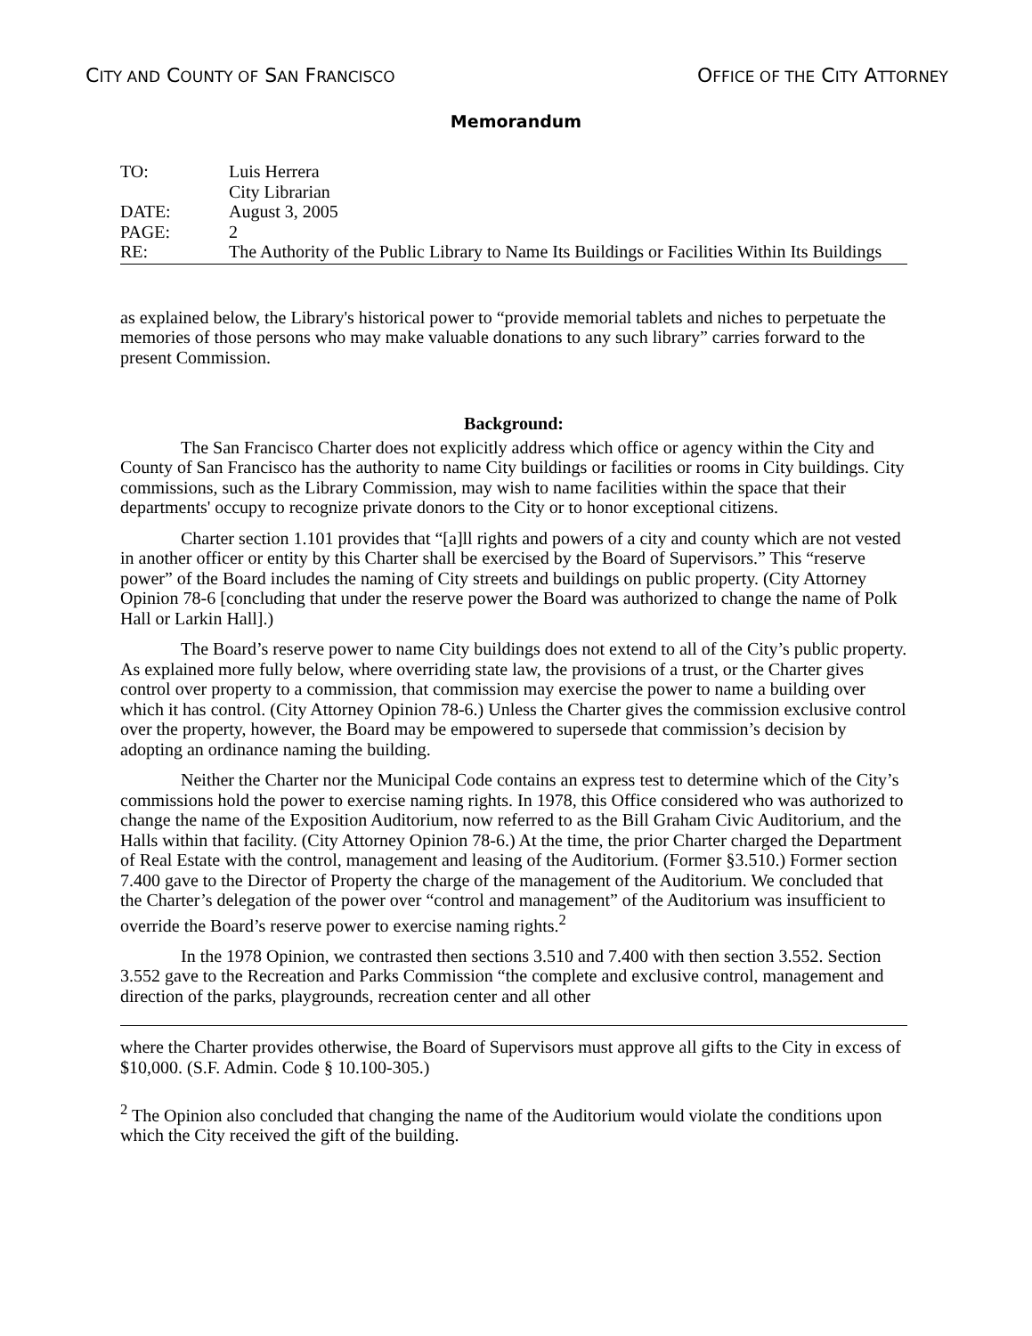CITY AND COUNTY OF SAN FRANCISCO
OFFICE OF THE CITY ATTORNEY
Memorandum
TO:
Luis Herrera
City Librarian
DATE:
August 3, 2005
PAGE:
2
RE:
The Authority of the Public Library to Name Its Buildings or Facilities Within Its Buildings
as explained below, the Library's historical power to “provide memorial tablets and niches to perpetuate the memories of those persons who may make valuable donations to any such library” carries forward to the present Commission.
Background:
The San Francisco Charter does not explicitly address which office or agency within the City and County of San Francisco has the authority to name City buildings or facilities or rooms in City buildings. City commissions, such as the Library Commission, may wish to name facilities within the space that their departments' occupy to recognize private donors to the City or to honor exceptional citizens.
Charter section 1.101 provides that “[a]ll rights and powers of a city and county which are not vested in another officer or entity by this Charter shall be exercised by the Board of Supervisors.” This “reserve power” of the Board includes the naming of City streets and buildings on public property. (City Attorney Opinion 78-6 [concluding that under the reserve power the Board was authorized to change the name of Polk Hall or Larkin Hall].)
The Board’s reserve power to name City buildings does not extend to all of the City’s public property. As explained more fully below, where overriding state law, the provisions of a trust, or the Charter gives control over property to a commission, that commission may exercise the power to name a building over which it has control. (City Attorney Opinion 78-6.) Unless the Charter gives the commission exclusive control over the property, however, the Board may be empowered to supersede that commission’s decision by adopting an ordinance naming the building.
Neither the Charter nor the Municipal Code contains an express test to determine which of the City’s commissions hold the power to exercise naming rights. In 1978, this Office considered who was authorized to change the name of the Exposition Auditorium, now referred to as the Bill Graham Civic Auditorium, and the Halls within that facility. (City Attorney Opinion 78-6.) At the time, the prior Charter charged the Department of Real Estate with the control, management and leasing of the Auditorium. (Former §3.510.) Former section 7.400 gave to the Director of Property the charge of the management of the Auditorium. We concluded that the Charter’s delegation of the power over “control and management” of the Auditorium was insufficient to override the Board’s reserve power to exercise naming rights.<sup>2</sup>
In the 1978 Opinion, we contrasted then sections 3.510 and 7.400 with then section 3.552. Section 3.552 gave to the Recreation and Parks Commission “the complete and exclusive control, management and direction of the parks, playgrounds, recreation center and all other
where the Charter provides otherwise, the Board of Supervisors must approve all gifts to the City in excess of $10,000. (S.F. Admin. Code § 10.100-305.)
<sup>2</sup> The Opinion also concluded that changing the name of the Auditorium would violate the conditions upon which the City received the gift of the building.